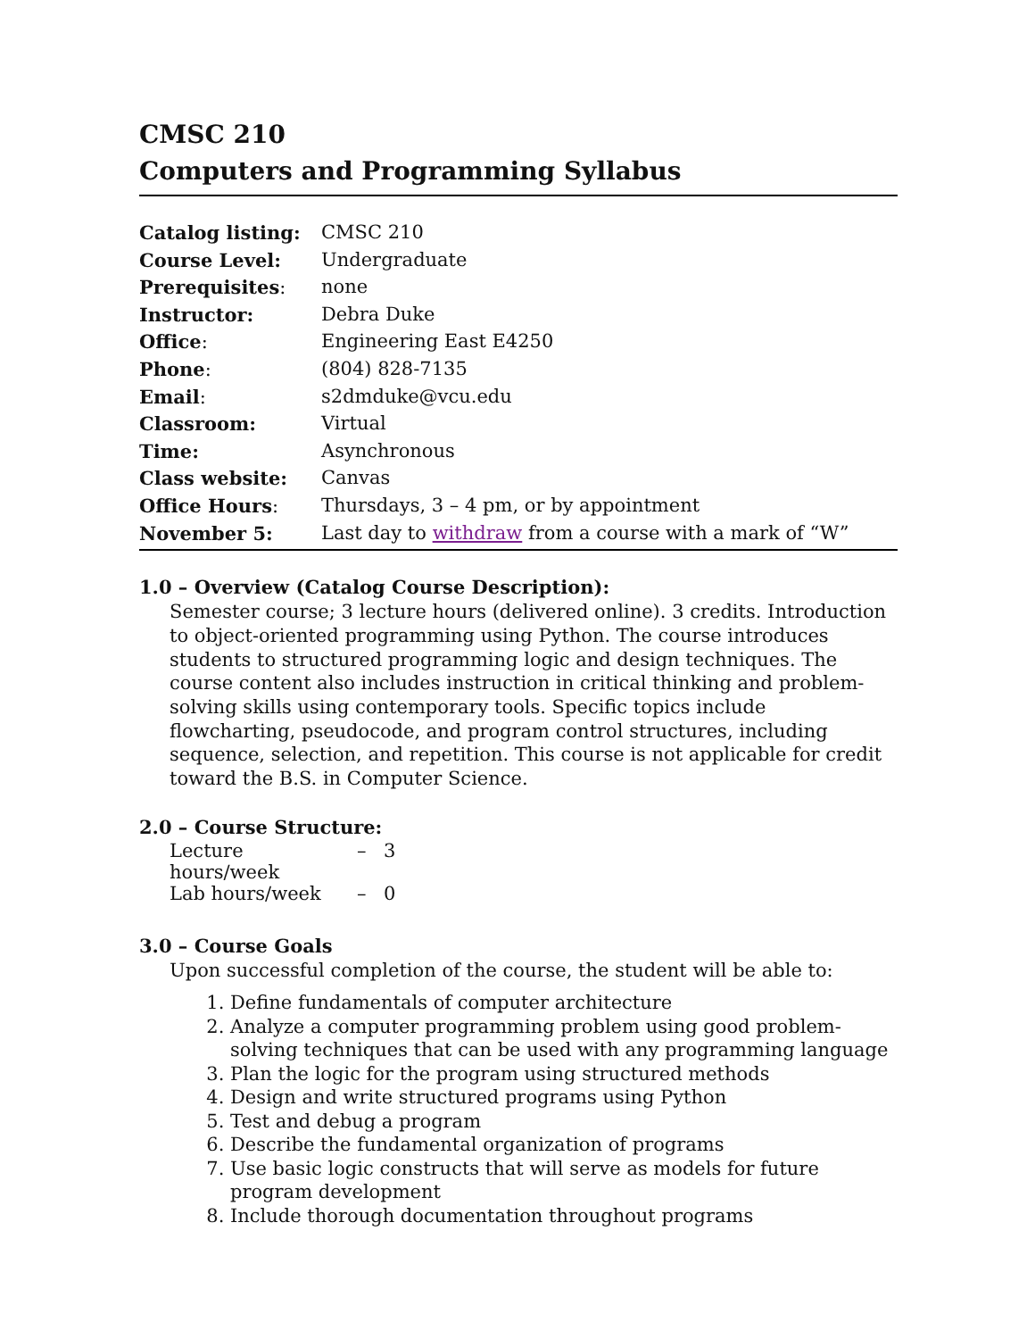CMSC 210
Computers and Programming Syllabus
| Catalog listing: | CMSC 210 |
| Course Level: | Undergraduate |
| Prerequisites : | none |
| Instructor: | Debra Duke |
| Office : | Engineering East E4250 |
| Phone : | (804) 828-7135 |
| Email : | s2dmduke@vcu.edu |
| Classroom: | Virtual |
| Time: | Asynchronous |
| Class website: | Canvas |
| Office Hours : | Thursdays, 3 – 4 pm, or by appointment |
| November 5: | Last day to withdraw from a course with a mark of “W” |
1.0 – Overview (Catalog Course Description):
Semester course; 3 lecture hours (delivered online). 3 credits. Introduction to object-oriented programming using Python. The course introduces students to structured programming logic and design techniques. The course content also includes instruction in critical thinking and problem-solving skills using contemporary tools. Specific topics include flowcharting, pseudocode, and program control structures, including sequence, selection, and repetition. This course is not applicable for credit toward the B.S. in Computer Science.
2.0 – Course Structure:
| Lecture hours/week | – | 3 |
| Lab hours/week | – | 0 |
3.0 – Course Goals
Upon successful completion of the course, the student will be able to:
1. Define fundamentals of computer architecture
2. Analyze a computer programming problem using good problem-solving techniques that can be used with any programming language
3. Plan the logic for the program using structured methods
4. Design and write structured programs using Python
5. Test and debug a program
6. Describe the fundamental organization of programs
7. Use basic logic constructs that will serve as models for future program development
8. Include thorough documentation throughout programs